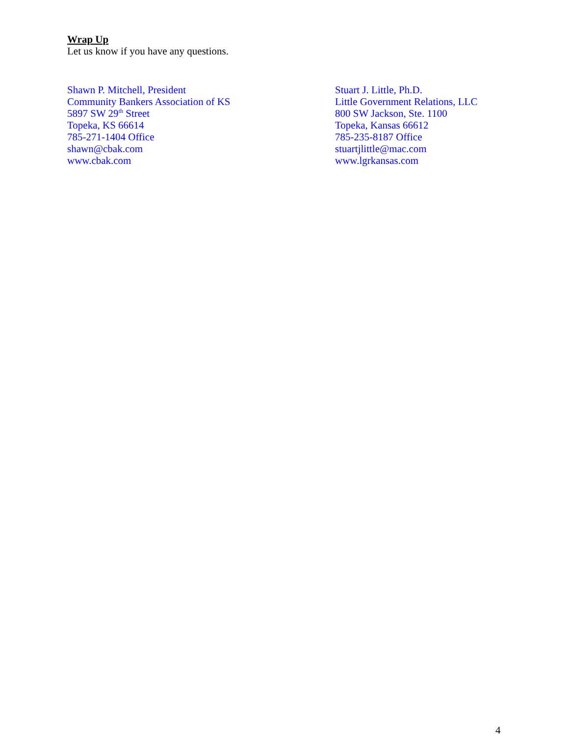Wrap Up
Let us know if you have any questions.
Shawn P. Mitchell, President
Community Bankers Association of KS
5897 SW 29<sup>th</sup> Street
Topeka, KS 66614
785-271-1404 Office
shawn@cbak.com
www.cbak.com
Stuart J. Little, Ph.D.
Little Government Relations, LLC
800 SW Jackson, Ste. 1100
Topeka, Kansas 66612
785-235-8187 Office
stuartjlittle@mac.com
www.lgrkansas.com
4